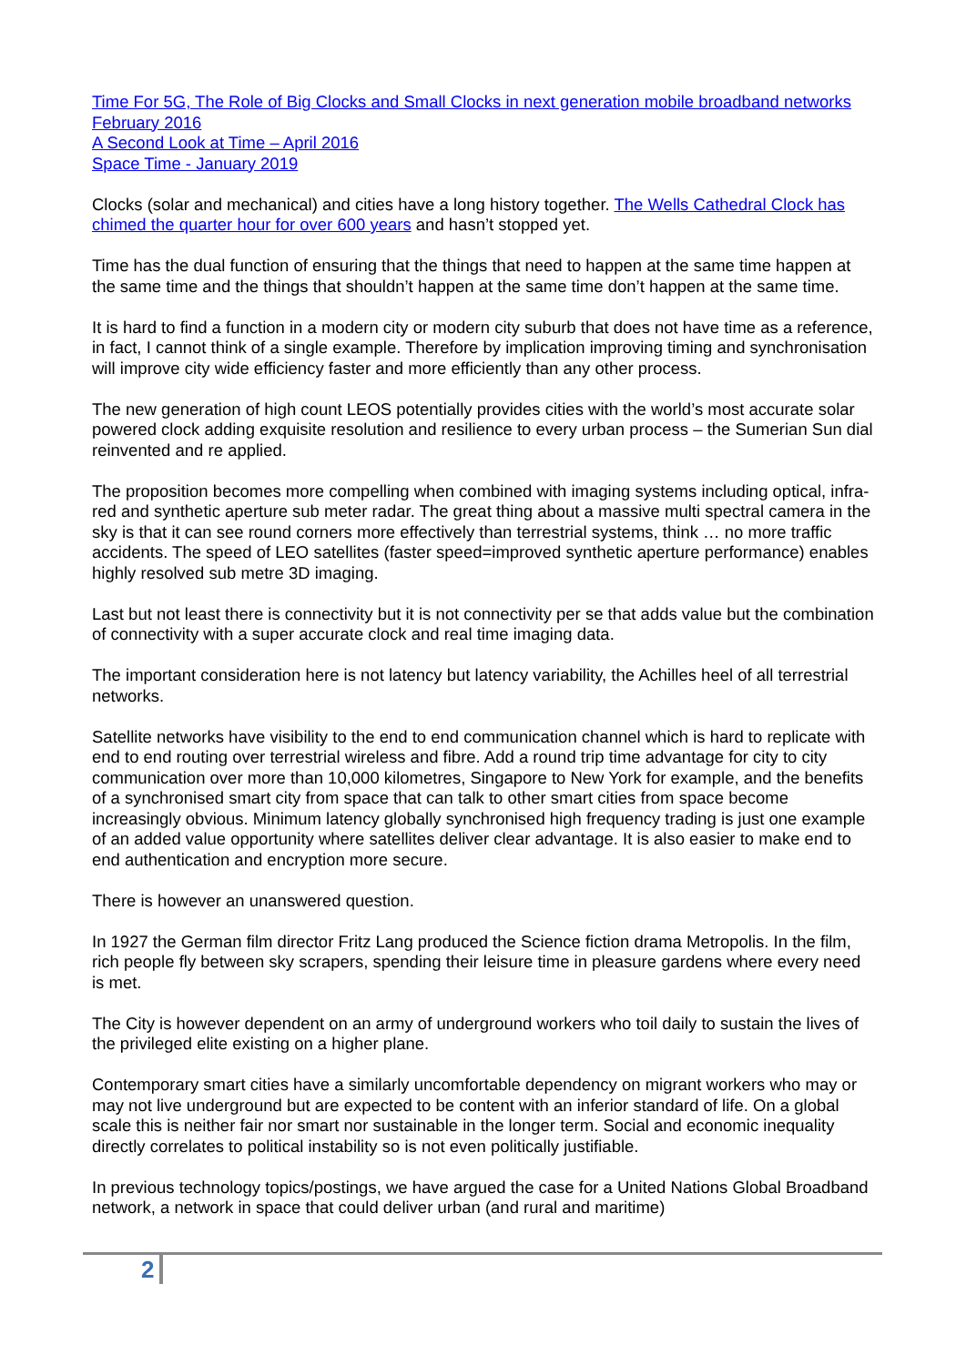Time For 5G, The Role of Big Clocks and Small Clocks in next generation mobile broadband networks February 2016
A Second Look at Time – April 2016
Space Time - January 2019
Clocks (solar and mechanical) and cities have a long history together. The Wells Cathedral Clock has chimed the quarter hour for over 600 years and hasn’t stopped yet.
Time has the dual function of ensuring that the things that need to happen at the same time happen at the same time and the things that shouldn’t happen at the same time don’t happen at the same time.
It is hard to find a function in a modern city or modern city suburb that does not have time as a reference, in fact, I cannot think of a single example. Therefore by implication improving timing and synchronisation will improve city wide efficiency faster and more efficiently than any other process.
The new generation of high count LEOS potentially provides cities with the world’s most accurate solar powered clock adding exquisite resolution and resilience to every urban process – the Sumerian Sun dial reinvented and re applied.
The proposition becomes more compelling when combined with imaging systems including optical, infra-red and synthetic aperture sub meter radar. The great thing about a massive multi spectral camera in the sky is that it can see round corners more effectively than terrestrial systems, think … no more traffic accidents. The speed of LEO satellites (faster speed=improved synthetic aperture performance) enables highly resolved sub metre 3D imaging.
Last but not least there is connectivity but it is not connectivity per se that adds value but the combination of connectivity with a super accurate clock and real time imaging data.
The important consideration here is not latency but latency variability, the Achilles heel of all terrestrial networks.
Satellite networks have visibility to the end to end communication channel which is hard to replicate with end to end routing over terrestrial wireless and fibre. Add a round trip time advantage for city to city communication over more than 10,000 kilometres, Singapore to New York for example, and the benefits of a synchronised smart city from space that can talk to other smart cities from space become increasingly obvious. Minimum latency globally synchronised high frequency trading is just one example of an added value opportunity where satellites deliver clear advantage. It is also easier to make end to end authentication and encryption more secure.
There is however an unanswered question.
In 1927 the German film director Fritz Lang produced the Science fiction drama Metropolis. In the film, rich people fly between sky scrapers, spending their leisure time in pleasure gardens where every need is met.
The City is however dependent on an army of underground workers who toil daily to sustain the lives of the privileged elite existing on a higher plane.
Contemporary smart cities have a similarly uncomfortable dependency on migrant workers who may or may not live underground but are expected to be content with an inferior standard of life. On a global scale this is neither fair nor smart nor sustainable in the longer term. Social and economic inequality directly correlates to political instability so is not even politically justifiable.
In previous technology topics/postings, we have argued the case for a United Nations Global Broadband network, a network in space that could deliver urban (and rural and maritime)
2